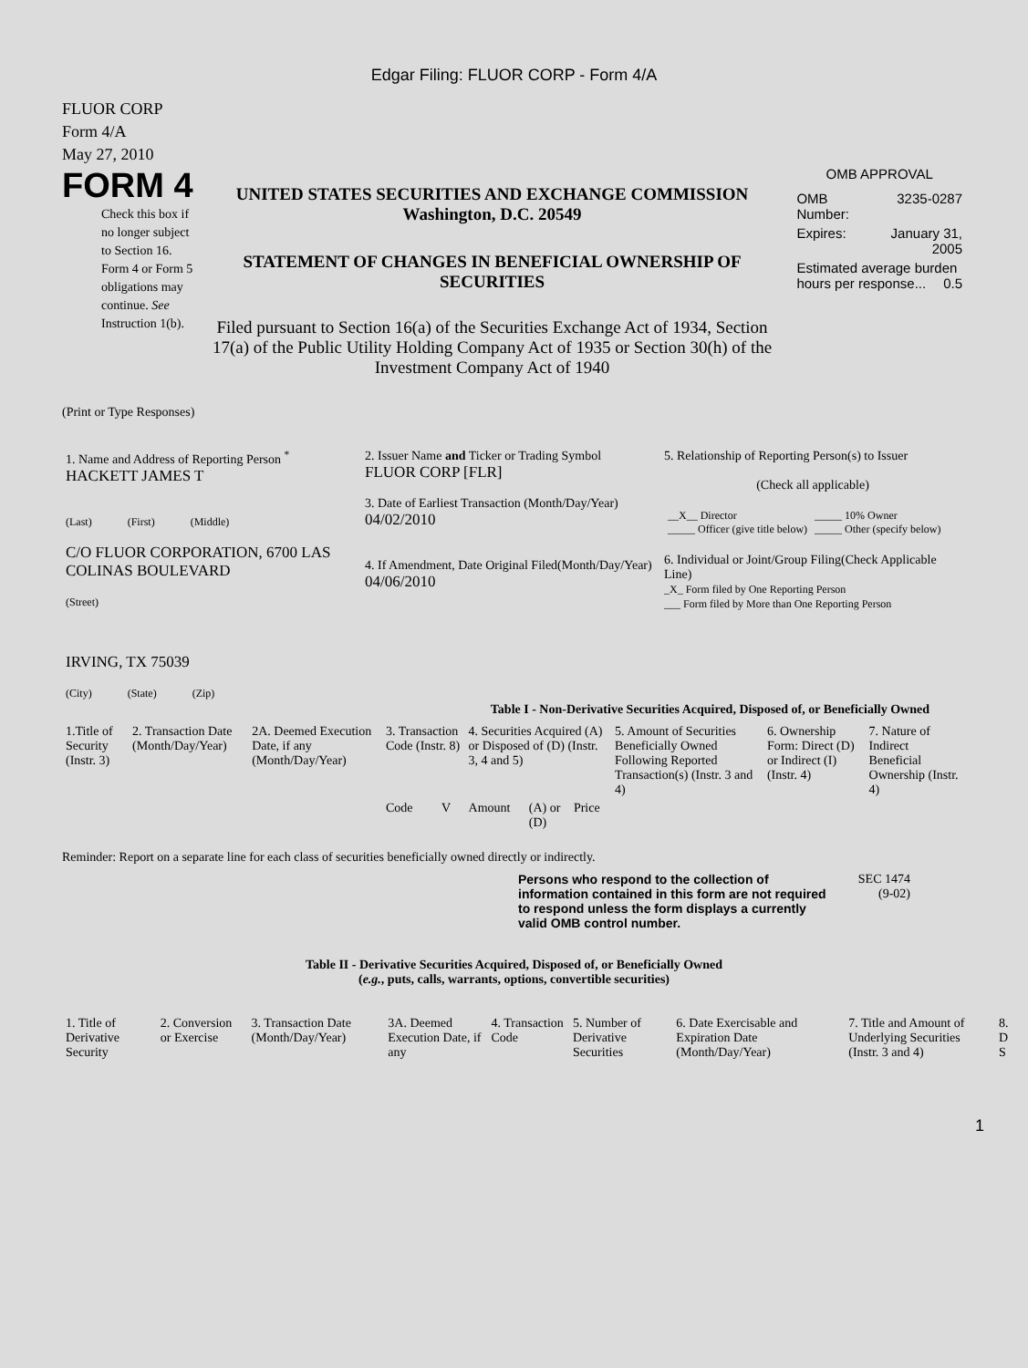Edgar Filing: FLUOR CORP - Form 4/A
FLUOR CORP
Form 4/A
May 27, 2010
FORM 4
Check this box if no longer subject to Section 16. Form 4 or Form 5 obligations may continue. See Instruction 1(b).
UNITED STATES SECURITIES AND EXCHANGE COMMISSION
Washington, D.C. 20549
STATEMENT OF CHANGES IN BENEFICIAL OWNERSHIP OF SECURITIES
Filed pursuant to Section 16(a) of the Securities Exchange Act of 1934, Section 17(a) of the Public Utility Holding Company Act of 1935 or Section 30(h) of the Investment Company Act of 1940
OMB APPROVAL
| OMB Number: | 3235-0287 |
| Expires: | January 31, 2005 |
| Estimated average burden hours per response... 0.5 | |
(Print or Type Responses)
| 1. Name and Address of Reporting Person <sup>*</sup> HACKETT JAMES T (Last) (First) (Middle) C/O FLUOR CORPORATION, 6700 LAS COLINAS BOULEVARD (Street) IRVING, TX 75039 (City) (State) (Zip) | 2. Issuer Name and Ticker or Trading Symbol FLUOR CORP [FLR] 3. Date of Earliest Transaction (Month/Day/Year) 04/02/2010 4. If Amendment, Date Original Filed(Month/Day/Year) 04/06/2010 | 5. Relationship of Reporting Person(s) to Issuer (Check all applicable) / __X__ Director _____ Officer (give title below) / _____ 10% Owner _____ Other (specify below) / 6. Individual or Joint/Group Filing(Check Applicable Line) _X_ Form filed by One Reporting Person ___ Form filed by More than One Reporting Person |
Table I - Non-Derivative Securities Acquired, Disposed of, or Beneficially Owned
| 1.Title of Security (Instr. 3) | 2. Transaction Date (Month/Day/Year) | 2A. Deemed Execution Date, if any (Month/Day/Year) | 3. Transaction Code (Instr. 8) | | 4. Securities Acquired (A) or Disposed of (D) (Instr. 3, 4 and 5) | | | 5. Amount of Securities Beneficially Owned Following Reported Transaction(s) (Instr. 3 and 4) | 6. Ownership Form: Direct (D) or Indirect (I) (Instr. 4) | 7. Nature of Indirect Beneficial Ownership (Instr. 4) |
| --- | --- | --- | --- | --- | --- | --- | --- | --- | --- | --- |
| | | | Code | V | Amount | (A) or (D) | Price | | | |
Reminder: Report on a separate line for each class of securities beneficially owned directly or indirectly.
Persons who respond to the collection of information contained in this form are not required to respond unless the form displays a currently valid OMB control number.
SEC 1474
(9-02)
Table II - Derivative Securities Acquired, Disposed of, or Beneficially Owned
(e.g., puts, calls, warrants, options, convertible securities)
| 1. Title of Derivative Security | 2. Conversion or Exercise | 3. Transaction Date (Month/Day/Year) | 3A. Deemed Execution Date, if any | 4. Transaction Code | 5. Number of Derivative Securities | 6. Date Exercisable and Expiration Date (Month/Day/Year) | 7. Title and Amount of Underlying Securities (Instr. 3 and 4) | 8. D S |
| --- | --- | --- | --- | --- | --- | --- | --- | --- |
1